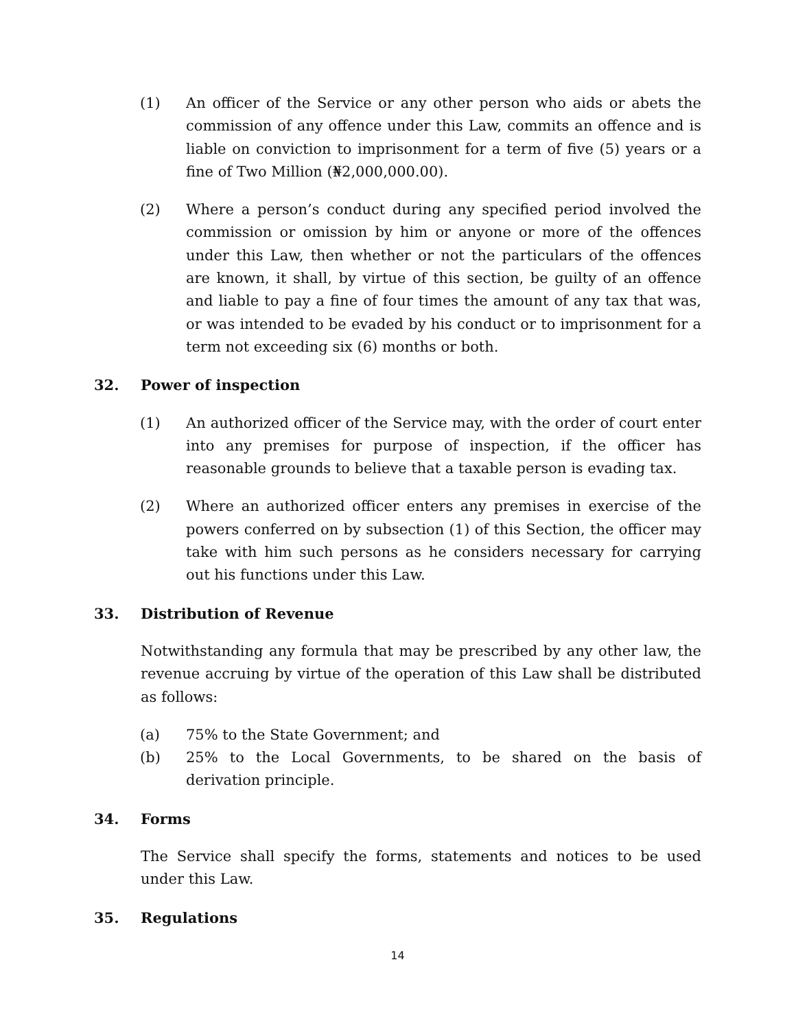(1) An officer of the Service or any other person who aids or abets the commission of any offence under this Law, commits an offence and is liable on conviction to imprisonment for a term of five (5) years or a fine of Two Million (₦2,000,000.00).
(2) Where a person’s conduct during any specified period involved the commission or omission by him or anyone or more of the offences under this Law, then whether or not the particulars of the offences are known, it shall, by virtue of this section, be guilty of an offence and liable to pay a fine of four times the amount of any tax that was, or was intended to be evaded by his conduct or to imprisonment for a term not exceeding six (6) months or both.
32. Power of inspection
(1) An authorized officer of the Service may, with the order of court enter into any premises for purpose of inspection, if the officer has reasonable grounds to believe that a taxable person is evading tax.
(2) Where an authorized officer enters any premises in exercise of the powers conferred on by subsection (1) of this Section, the officer may take with him such persons as he considers necessary for carrying out his functions under this Law.
33. Distribution of Revenue
Notwithstanding any formula that may be prescribed by any other law, the revenue accruing by virtue of the operation of this Law shall be distributed as follows:
(a) 75% to the State Government; and
(b) 25% to the Local Governments, to be shared on the basis of derivation principle.
34. Forms
The Service shall specify the forms, statements and notices to be used under this Law.
35. Regulations
14